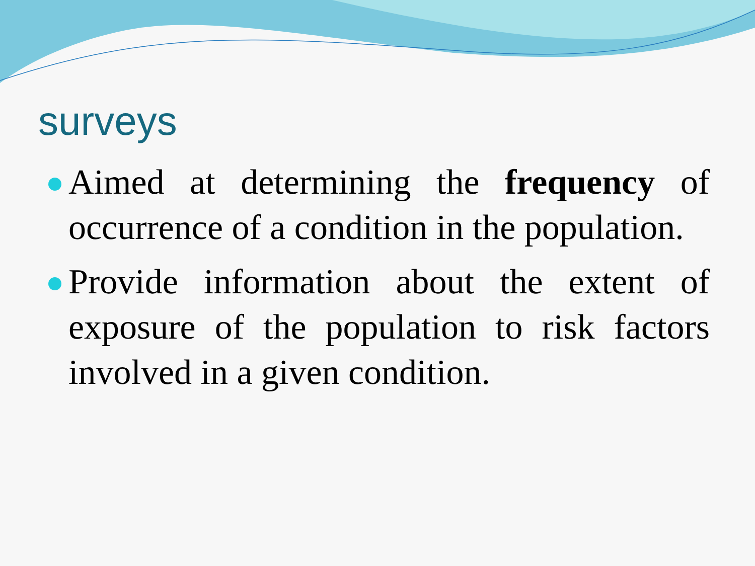surveys
Aimed at determining the frequency of occurrence of a condition in the population.
Provide information about the extent of exposure of the population to risk factors involved in a given condition.